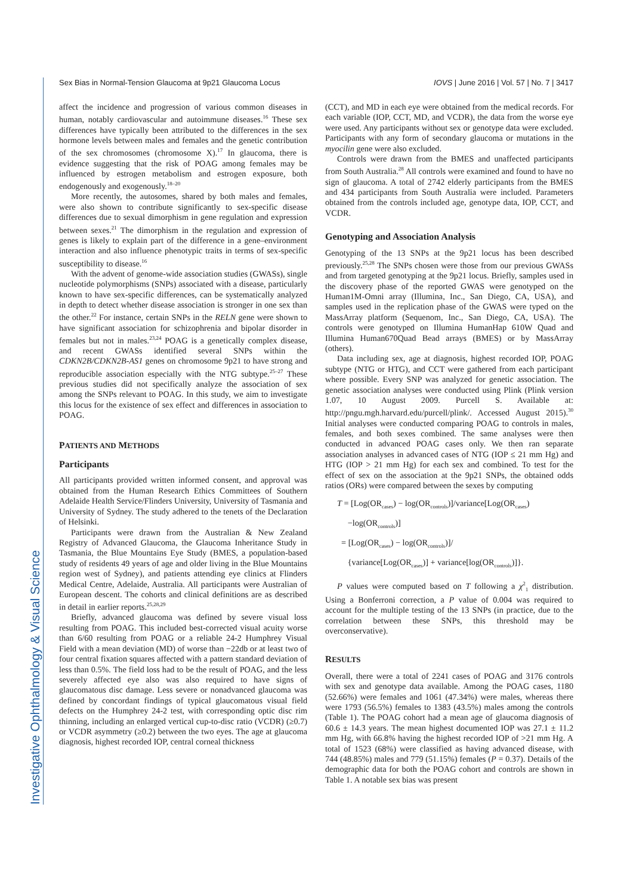Investigative Ophthalmology & Visual Science
Sex Bias in Normal-Tension Glaucoma at 9p21 Glaucoma Locus IOVS | June 2016 | Vol. 57 | No. 7 | 3417
affect the incidence and progression of various common diseases in human, notably cardiovascular and autoimmune diseases.<sup>16</sup> These sex differences have typically been attributed to the differences in the sex hormone levels between males and females and the genetic contribution of the sex chromosomes (chromosome X).<sup>17</sup> In glaucoma, there is evidence suggesting that the risk of POAG among females may be influenced by estrogen metabolism and estrogen exposure, both endogenously and exogenously.<sup>18–20</sup>
More recently, the autosomes, shared by both males and females, were also shown to contribute significantly to sex-specific disease differences due to sexual dimorphism in gene regulation and expression between sexes.<sup>21</sup> The dimorphism in the regulation and expression of genes is likely to explain part of the difference in a gene–environment interaction and also influence phenotypic traits in terms of sex-specific susceptibility to disease.<sup>16</sup>
With the advent of genome-wide association studies (GWASs), single nucleotide polymorphisms (SNPs) associated with a disease, particularly known to have sex-specific differences, can be systematically analyzed in depth to detect whether disease association is stronger in one sex than the other.<sup>22</sup> For instance, certain SNPs in the RELN gene were shown to have significant association for schizophrenia and bipolar disorder in females but not in males.<sup>23,24</sup> POAG is a genetically complex disease, and recent GWASs identified several SNPs within the CDKN2B/CDKN2B-AS1 genes on chromosome 9p21 to have strong and reproducible association especially with the NTG subtype.<sup>25–27</sup> These previous studies did not specifically analyze the association of sex among the SNPs relevant to POAG. In this study, we aim to investigate this locus for the existence of sex effect and differences in association to POAG.
PATIENTS AND METHODS
Participants
All participants provided written informed consent, and approval was obtained from the Human Research Ethics Committees of Southern Adelaide Health Service/Flinders University, University of Tasmania and University of Sydney. The study adhered to the tenets of the Declaration of Helsinki.
Participants were drawn from the Australian & New Zealand Registry of Advanced Glaucoma, the Glaucoma Inheritance Study in Tasmania, the Blue Mountains Eye Study (BMES, a population-based study of residents 49 years of age and older living in the Blue Mountains region west of Sydney), and patients attending eye clinics at Flinders Medical Centre, Adelaide, Australia. All participants were Australian of European descent. The cohorts and clinical definitions are as described in detail in earlier reports.<sup>25,28,29</sup>
Briefly, advanced glaucoma was defined by severe visual loss resulting from POAG. This included best-corrected visual acuity worse than 6/60 resulting from POAG or a reliable 24-2 Humphrey Visual Field with a mean deviation (MD) of worse than −22db or at least two of four central fixation squares affected with a pattern standard deviation of less than 0.5%. The field loss had to be the result of POAG, and the less severely affected eye also was also required to have signs of glaucomatous disc damage. Less severe or nonadvanced glaucoma was defined by concordant findings of typical glaucomatous visual field defects on the Humphrey 24-2 test, with corresponding optic disc rim thinning, including an enlarged vertical cup-to-disc ratio (VCDR) (≥0.7) or VCDR asymmetry (≥0.2) between the two eyes. The age at glaucoma diagnosis, highest recorded IOP, central corneal thickness
(CCT), and MD in each eye were obtained from the medical records. For each variable (IOP, CCT, MD, and VCDR), the data from the worse eye were used. Any participants without sex or genotype data were excluded. Participants with any form of secondary glaucoma or mutations in the myocilin gene were also excluded.
Controls were drawn from the BMES and unaffected participants from South Australia.<sup>28</sup> All controls were examined and found to have no sign of glaucoma. A total of 2742 elderly participants from the BMES and 434 participants from South Australia were included. Parameters obtained from the controls included age, genotype data, IOP, CCT, and VCDR.
Genotyping and Association Analysis
Genotyping of the 13 SNPs at the 9p21 locus has been described previously.<sup>25,28</sup> The SNPs chosen were those from our previous GWASs and from targeted genotyping at the 9p21 locus. Briefly, samples used in the discovery phase of the reported GWAS were genotyped on the Human1M-Omni array (Illumina, Inc., San Diego, CA, USA), and samples used in the replication phase of the GWAS were typed on the MassArray platform (Sequenom, Inc., San Diego, CA, USA). The controls were genotyped on Illumina HumanHap 610W Quad and Illumina Human670Quad Bead arrays (BMES) or by MassArray (others).
Data including sex, age at diagnosis, highest recorded IOP, POAG subtype (NTG or HTG), and CCT were gathered from each participant where possible. Every SNP was analyzed for genetic association. The genetic association analyses were conducted using Plink (Plink version 1.07, 10 August 2009. Purcell S. Available at: http://pngu.mgh.harvard.edu/purcell/plink/. Accessed August 2015).<sup>30</sup> Initial analyses were conducted comparing POAG to controls in males, females, and both sexes combined. The same analyses were then conducted in advanced POAG cases only. We then ran separate association analyses in advanced cases of NTG (IOP ≤ 21 mm Hg) and HTG (IOP > 21 mm Hg) for each sex and combined. To test for the effect of sex on the association at the 9p21 SNPs, the obtained odds ratios (ORs) were compared between the sexes by computing
T = [Log(OR<sub>cases</sub>) − log(OR<sub>controls</sub>)]/variance[Log(OR<sub>cases</sub>)
−log(OR<sub>controls</sub>)]
= [Log(OR<sub>cases</sub>) − log(OR<sub>controls</sub>)]/
{variance[Log(OR<sub>cases</sub>)] + variance[log(OR<sub>controls</sub>)]}.
P values were computed based on T following a χ<sup>2</sup><sub>1</sub> distribution. Using a Bonferroni correction, a P value of 0.004 was required to account for the multiple testing of the 13 SNPs (in practice, due to the correlation between these SNPs, this threshold may be overconservative).
RESULTS
Overall, there were a total of 2241 cases of POAG and 3176 controls with sex and genotype data available. Among the POAG cases, 1180 (52.66%) were females and 1061 (47.34%) were males, whereas there were 1793 (56.5%) females to 1383 (43.5%) males among the controls (Table 1). The POAG cohort had a mean age of glaucoma diagnosis of 60.6 ± 14.3 years. The mean highest documented IOP was 27.1 ± 11.2 mm Hg, with 66.8% having the highest recorded IOP of >21 mm Hg. A total of 1523 (68%) were classified as having advanced disease, with 744 (48.85%) males and 779 (51.15%) females (P = 0.37). Details of the demographic data for both the POAG cohort and controls are shown in Table 1. A notable sex bias was present